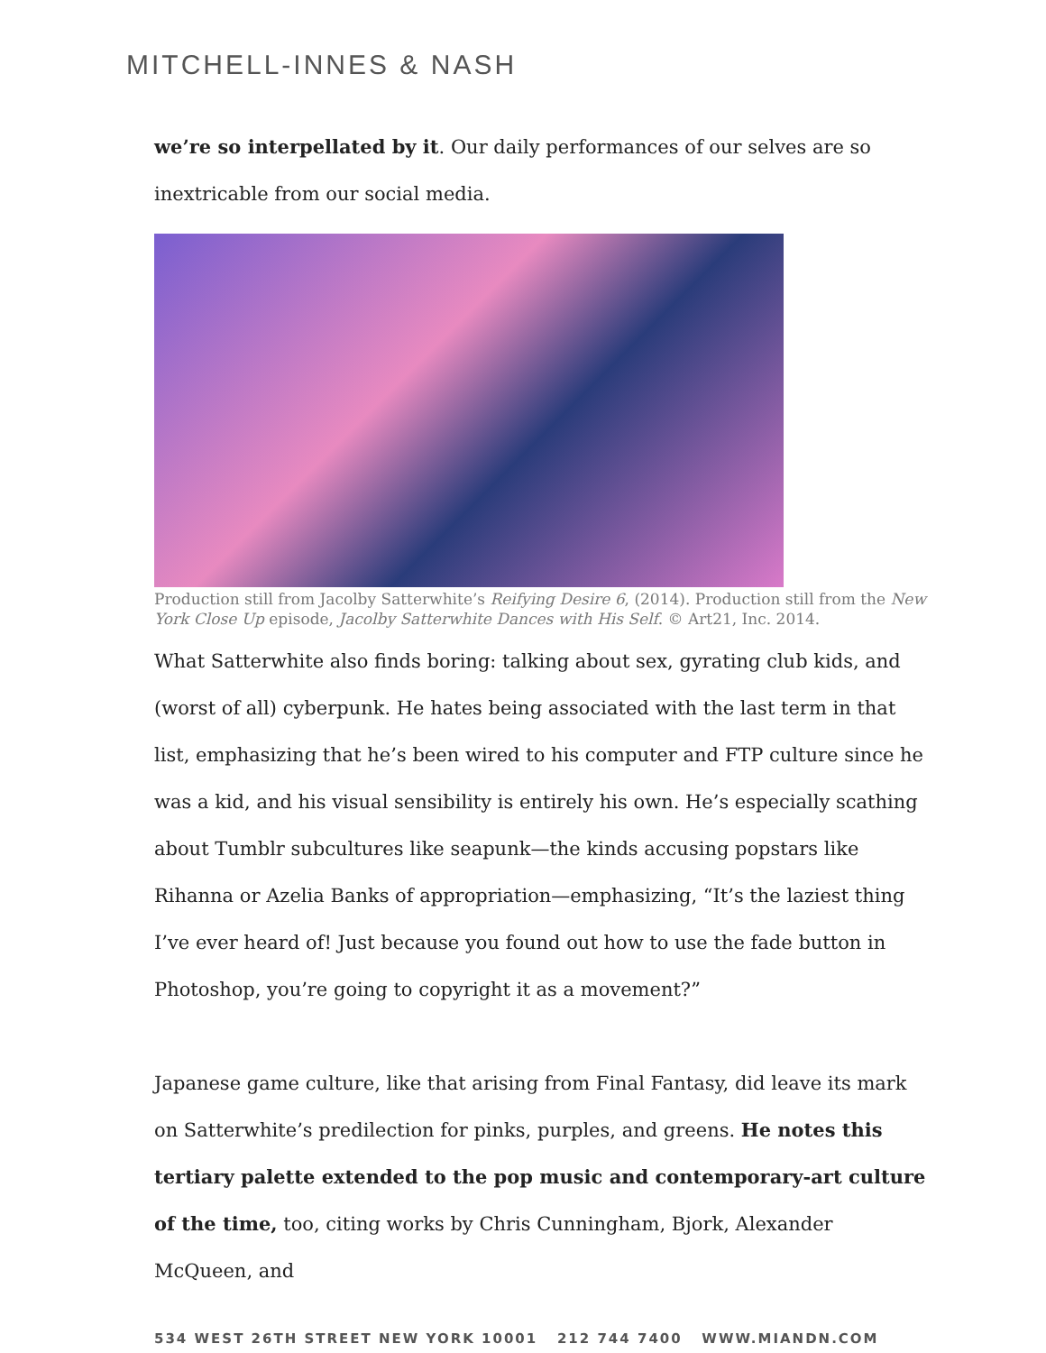MITCHELL-INNES & NASH
we’re so interpellated by it. Our daily performances of our selves are so inextricable from our social media.
Production still from Jacolby Satterwhite’s Reifying Desire 6, (2014). Production still from the New York Close Up episode, Jacolby Satterwhite Dances with His Self. © Art21, Inc. 2014.
What Satterwhite also finds boring: talking about sex, gyrating club kids, and (worst of all) cyberpunk. He hates being associated with the last term in that list, emphasizing that he’s been wired to his computer and FTP culture since he was a kid, and his visual sensibility is entirely his own. He’s especially scathing about Tumblr subcultures like seapunk—the kinds accusing popstars like Rihanna or Azelia Banks of appropriation—emphasizing, “It’s the laziest thing I’ve ever heard of! Just because you found out how to use the fade button in Photoshop, you’re going to copyright it as a movement?”
Japanese game culture, like that arising from Final Fantasy, did leave its mark on Satterwhite’s predilection for pinks, purples, and greens. He notes this tertiary palette extended to the pop music and contemporary-art culture of the time, too, citing works by Chris Cunningham, Bjork, Alexander McQueen, and
534 WEST 26TH STREET NEW YORK 10001 212 744 7400 WWW.MIANDN.COM